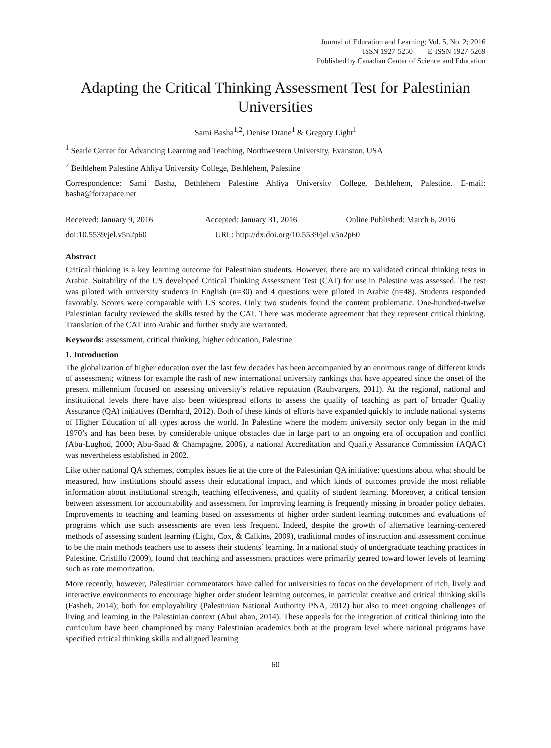Journal of Education and Learning; Vol. 5, No. 2; 2016
ISSN 1927-5250 E-ISSN 1927-5269
Published by Canadian Center of Science and Education
Adapting the Critical Thinking Assessment Test for Palestinian Universities
Sami Basha<sup>1,2</sup>, Denise Drane<sup>1</sup> & Gregory Light<sup>1</sup>
<sup>1</sup> Searle Center for Advancing Learning and Teaching, Northwestern University, Evanston, USA
<sup>2</sup> Bethlehem Palestine Ahliya University College, Bethlehem, Palestine
Correspondence: Sami Basha, Bethlehem Palestine Ahliya University College, Bethlehem, Palestine. E-mail: basha@forzapace.net
Received: January 9, 2016 Accepted: January 31, 2016 Online Published: March 6, 2016
doi:10.5539/jel.v5n2p60 URL: http://dx.doi.org/10.5539/jel.v5n2p60
Abstract
Critical thinking is a key learning outcome for Palestinian students. However, there are no validated critical thinking tests in Arabic. Suitability of the US developed Critical Thinking Assessment Test (CAT) for use in Palestine was assessed. The test was piloted with university students in English (n=30) and 4 questions were piloted in Arabic (n=48). Students responded favorably. Scores were comparable with US scores. Only two students found the content problematic. One-hundred-twelve Palestinian faculty reviewed the skills tested by the CAT. There was moderate agreement that they represent critical thinking. Translation of the CAT into Arabic and further study are warranted.
Keywords: assessment, critical thinking, higher education, Palestine
1. Introduction
The globalization of higher education over the last few decades has been accompanied by an enormous range of different kinds of assessment; witness for example the rash of new international university rankings that have appeared since the onset of the present millennium focused on assessing university’s relative reputation (Rauhvargers, 2011). At the regional, national and institutional levels there have also been widespread efforts to assess the quality of teaching as part of broader Quality Assurance (QA) initiatives (Bernhard, 2012). Both of these kinds of efforts have expanded quickly to include national systems of Higher Education of all types across the world. In Palestine where the modern university sector only began in the mid 1970’s and has been beset by considerable unique obstacles due in large part to an ongoing era of occupation and conflict (Abu-Lughod, 2000; Abu-Saad & Champagne, 2006), a national Accreditation and Quality Assurance Commission (AQAC) was nevertheless established in 2002.
Like other national QA schemes, complex issues lie at the core of the Palestinian QA initiative: questions about what should be measured, how institutions should assess their educational impact, and which kinds of outcomes provide the most reliable information about institutional strength, teaching effectiveness, and quality of student learning. Moreover, a critical tension between assessment for accountability and assessment for improving learning is frequently missing in broader policy debates. Improvements to teaching and learning based on assessments of higher order student learning outcomes and evaluations of programs which use such assessments are even less frequent. Indeed, despite the growth of alternative learning-centered methods of assessing student learning (Light, Cox, & Calkins, 2009), traditional modes of instruction and assessment continue to be the main methods teachers use to assess their students’ learning. In a national study of undergraduate teaching practices in Palestine, Cristillo (2009), found that teaching and assessment practices were primarily geared toward lower levels of learning such as rote memorization.
More recently, however, Palestinian commentators have called for universities to focus on the development of rich, lively and interactive environments to encourage higher order student learning outcomes, in particular creative and critical thinking skills (Fasheh, 2014); both for employability (Palestinian National Authority PNA, 2012) but also to meet ongoing challenges of living and learning in the Palestinian context (AbuLaban, 2014). These appeals for the integration of critical thinking into the curriculum have been championed by many Palestinian academics both at the program level where national programs have specified critical thinking skills and aligned learning
60